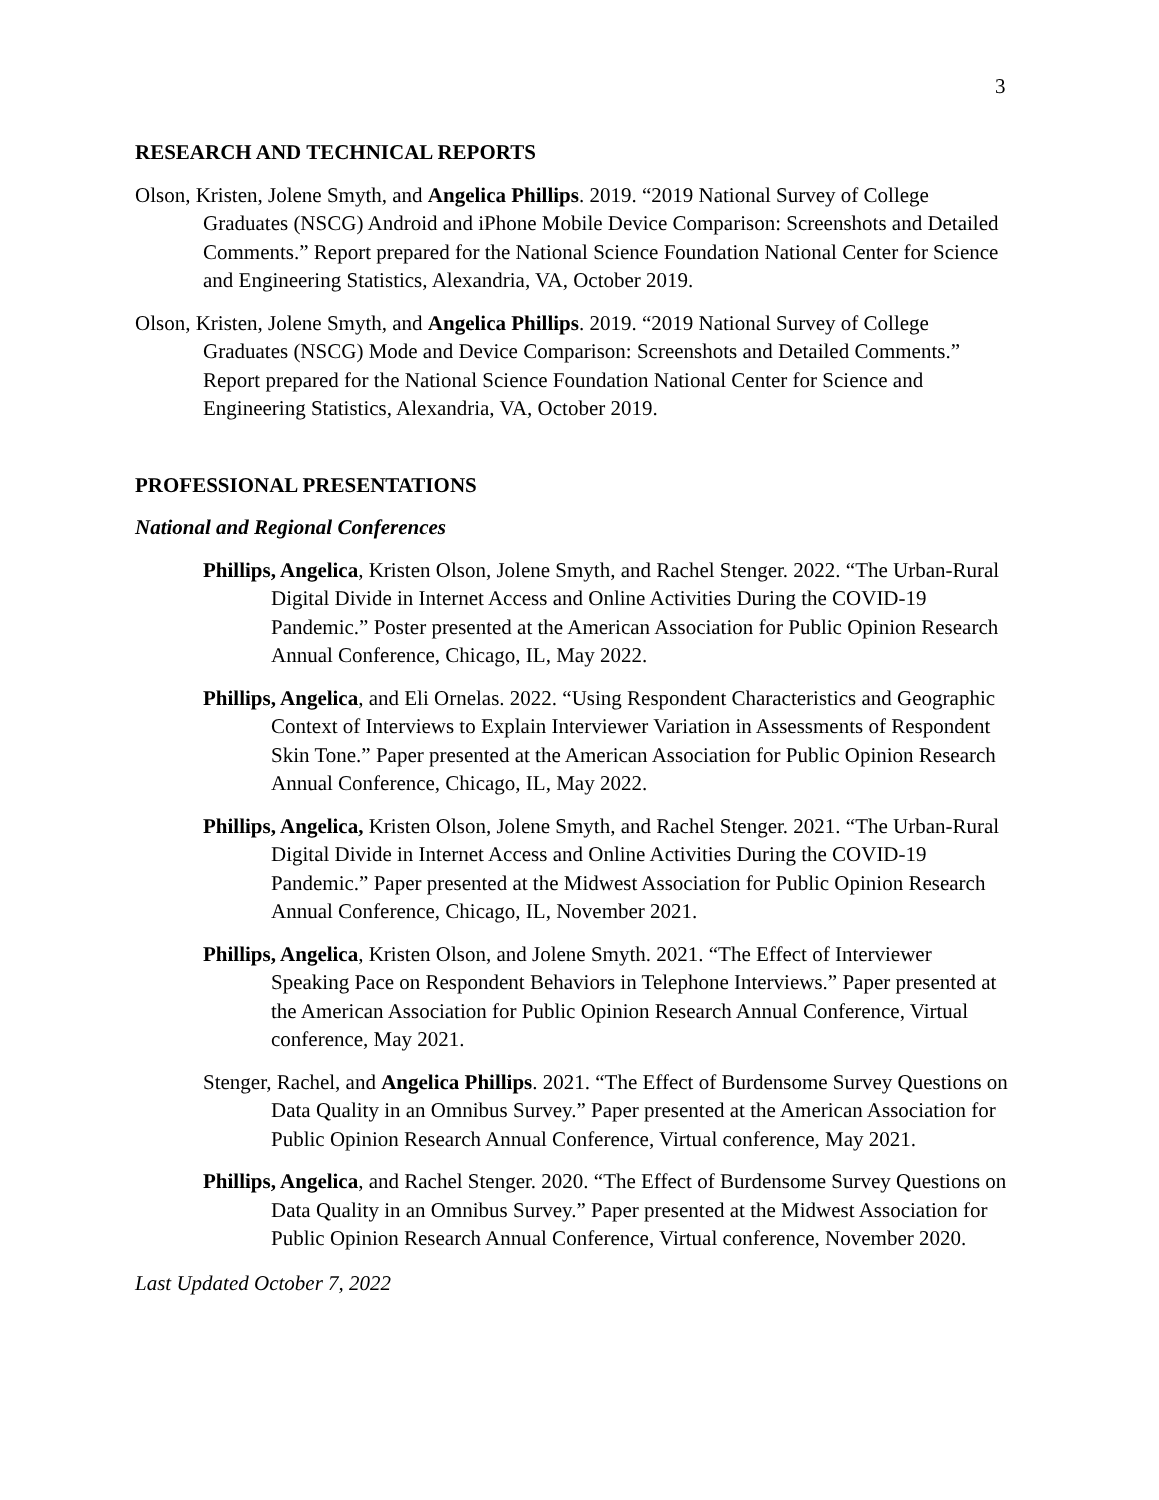3
RESEARCH AND TECHNICAL REPORTS
Olson, Kristen, Jolene Smyth, and Angelica Phillips. 2019. “2019 National Survey of College Graduates (NSCG) Android and iPhone Mobile Device Comparison: Screenshots and Detailed Comments.” Report prepared for the National Science Foundation National Center for Science and Engineering Statistics, Alexandria, VA, October 2019.
Olson, Kristen, Jolene Smyth, and Angelica Phillips. 2019. “2019 National Survey of College Graduates (NSCG) Mode and Device Comparison: Screenshots and Detailed Comments.” Report prepared for the National Science Foundation National Center for Science and Engineering Statistics, Alexandria, VA, October 2019.
PROFESSIONAL PRESENTATIONS
National and Regional Conferences
Phillips, Angelica, Kristen Olson, Jolene Smyth, and Rachel Stenger. 2022. “The Urban-Rural Digital Divide in Internet Access and Online Activities During the COVID-19 Pandemic.” Poster presented at the American Association for Public Opinion Research Annual Conference, Chicago, IL, May 2022.
Phillips, Angelica, and Eli Ornelas. 2022. “Using Respondent Characteristics and Geographic Context of Interviews to Explain Interviewer Variation in Assessments of Respondent Skin Tone.” Paper presented at the American Association for Public Opinion Research Annual Conference, Chicago, IL, May 2022.
Phillips, Angelica, Kristen Olson, Jolene Smyth, and Rachel Stenger. 2021. “The Urban-Rural Digital Divide in Internet Access and Online Activities During the COVID-19 Pandemic.” Paper presented at the Midwest Association for Public Opinion Research Annual Conference, Chicago, IL, November 2021.
Phillips, Angelica, Kristen Olson, and Jolene Smyth. 2021. “The Effect of Interviewer Speaking Pace on Respondent Behaviors in Telephone Interviews.” Paper presented at the American Association for Public Opinion Research Annual Conference, Virtual conference, May 2021.
Stenger, Rachel, and Angelica Phillips. 2021. “The Effect of Burdensome Survey Questions on Data Quality in an Omnibus Survey.” Paper presented at the American Association for Public Opinion Research Annual Conference, Virtual conference, May 2021.
Phillips, Angelica, and Rachel Stenger. 2020. “The Effect of Burdensome Survey Questions on Data Quality in an Omnibus Survey.” Paper presented at the Midwest Association for Public Opinion Research Annual Conference, Virtual conference, November 2020.
Last Updated October 7, 2022